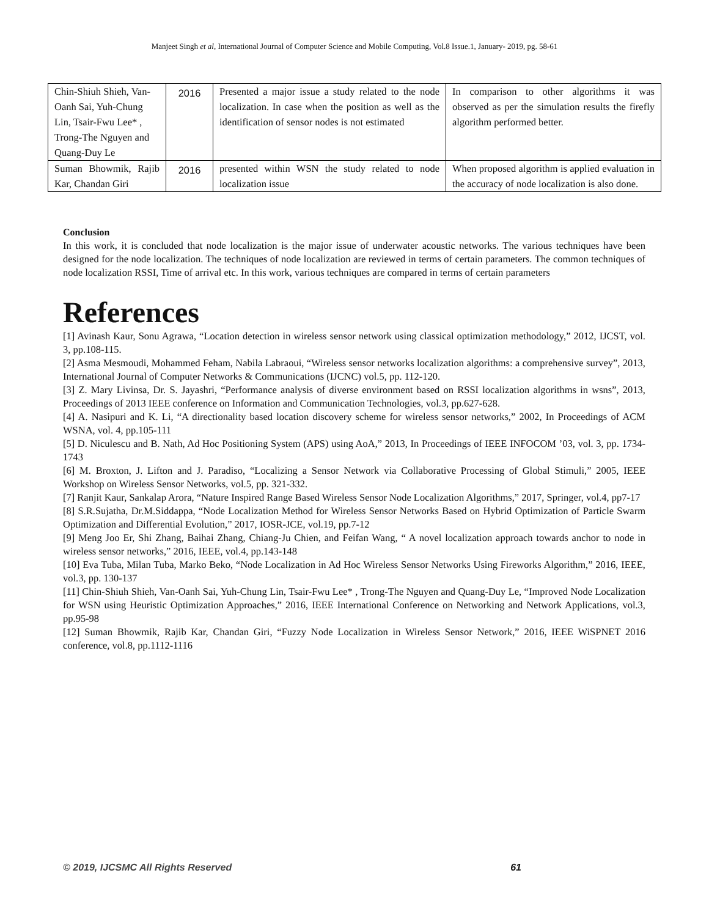Manjeet Singh et al, International Journal of Computer Science and Mobile Computing, Vol.8 Issue.1, January- 2019, pg. 58-61
| Chin-Shiuh Shieh, Van-Oanh Sai, Yuh-Chung Lin, Tsair-Fwu Lee* , Trong-The Nguyen and Quang-Duy Le | 2016 | Presented a major issue a study related to the node localization. In case when the position as well as the identification of sensor nodes is not estimated | In comparison to other algorithms it was observed as per the simulation results the firefly algorithm performed better. |
| Suman Bhowmik, Rajib Kar, Chandan Giri | 2016 | presented within WSN the study related to node localization issue | When proposed algorithm is applied evaluation in the accuracy of node localization is also done. |
Conclusion
In this work, it is concluded that node localization is the major issue of underwater acoustic networks. The various techniques have been designed for the node localization. The techniques of node localization are reviewed in terms of certain parameters. The common techniques of node localization RSSI, Time of arrival etc. In this work, various techniques are compared in terms of certain parameters
References
[1] Avinash Kaur, Sonu Agrawa, “Location detection in wireless sensor network using classical optimization methodology,” 2012, IJCST, vol. 3, pp.108-115.
[2] Asma Mesmoudi, Mohammed Feham, Nabila Labraoui, “Wireless sensor networks localization algorithms: a comprehensive survey”, 2013, International Journal of Computer Networks & Communications (IJCNC) vol.5, pp. 112-120.
[3] Z. Mary Livinsa, Dr. S. Jayashri, “Performance analysis of diverse environment based on RSSI localization algorithms in wsns”, 2013, Proceedings of 2013 IEEE conference on Information and Communication Technologies, vol.3, pp.627-628.
[4] A. Nasipuri and K. Li, “A directionality based location discovery scheme for wireless sensor networks,” 2002, In Proceedings of ACM WSNA, vol. 4, pp.105-111
[5] D. Niculescu and B. Nath, Ad Hoc Positioning System (APS) using AoA,” 2013, In Proceedings of IEEE INFOCOM ’03, vol. 3, pp. 1734-1743
[6] M. Broxton, J. Lifton and J. Paradiso, “Localizing a Sensor Network via Collaborative Processing of Global Stimuli,” 2005, IEEE Workshop on Wireless Sensor Networks, vol.5, pp. 321-332.
[7] Ranjit Kaur, Sankalap Arora, “Nature Inspired Range Based Wireless Sensor Node Localization Algorithms,” 2017, Springer, vol.4, pp7-17
[8] S.R.Sujatha, Dr.M.Siddappa, “Node Localization Method for Wireless Sensor Networks Based on Hybrid Optimization of Particle Swarm Optimization and Differential Evolution,” 2017, IOSR-JCE, vol.19, pp.7-12
[9] Meng Joo Er, Shi Zhang, Baihai Zhang, Chiang-Ju Chien, and Feifan Wang, “ A novel localization approach towards anchor to node in wireless sensor networks,” 2016, IEEE, vol.4, pp.143-148
[10] Eva Tuba, Milan Tuba, Marko Beko, “Node Localization in Ad Hoc Wireless Sensor Networks Using Fireworks Algorithm,” 2016, IEEE, vol.3, pp. 130-137
[11] Chin-Shiuh Shieh, Van-Oanh Sai, Yuh-Chung Lin, Tsair-Fwu Lee* , Trong-The Nguyen and Quang-Duy Le, “Improved Node Localization for WSN using Heuristic Optimization Approaches,” 2016, IEEE International Conference on Networking and Network Applications, vol.3, pp.95-98
[12] Suman Bhowmik, Rajib Kar, Chandan Giri, “Fuzzy Node Localization in Wireless Sensor Network,” 2016, IEEE WiSPNET 2016 conference, vol.8, pp.1112-1116
© 2019, IJCSMC All Rights Reserved 61